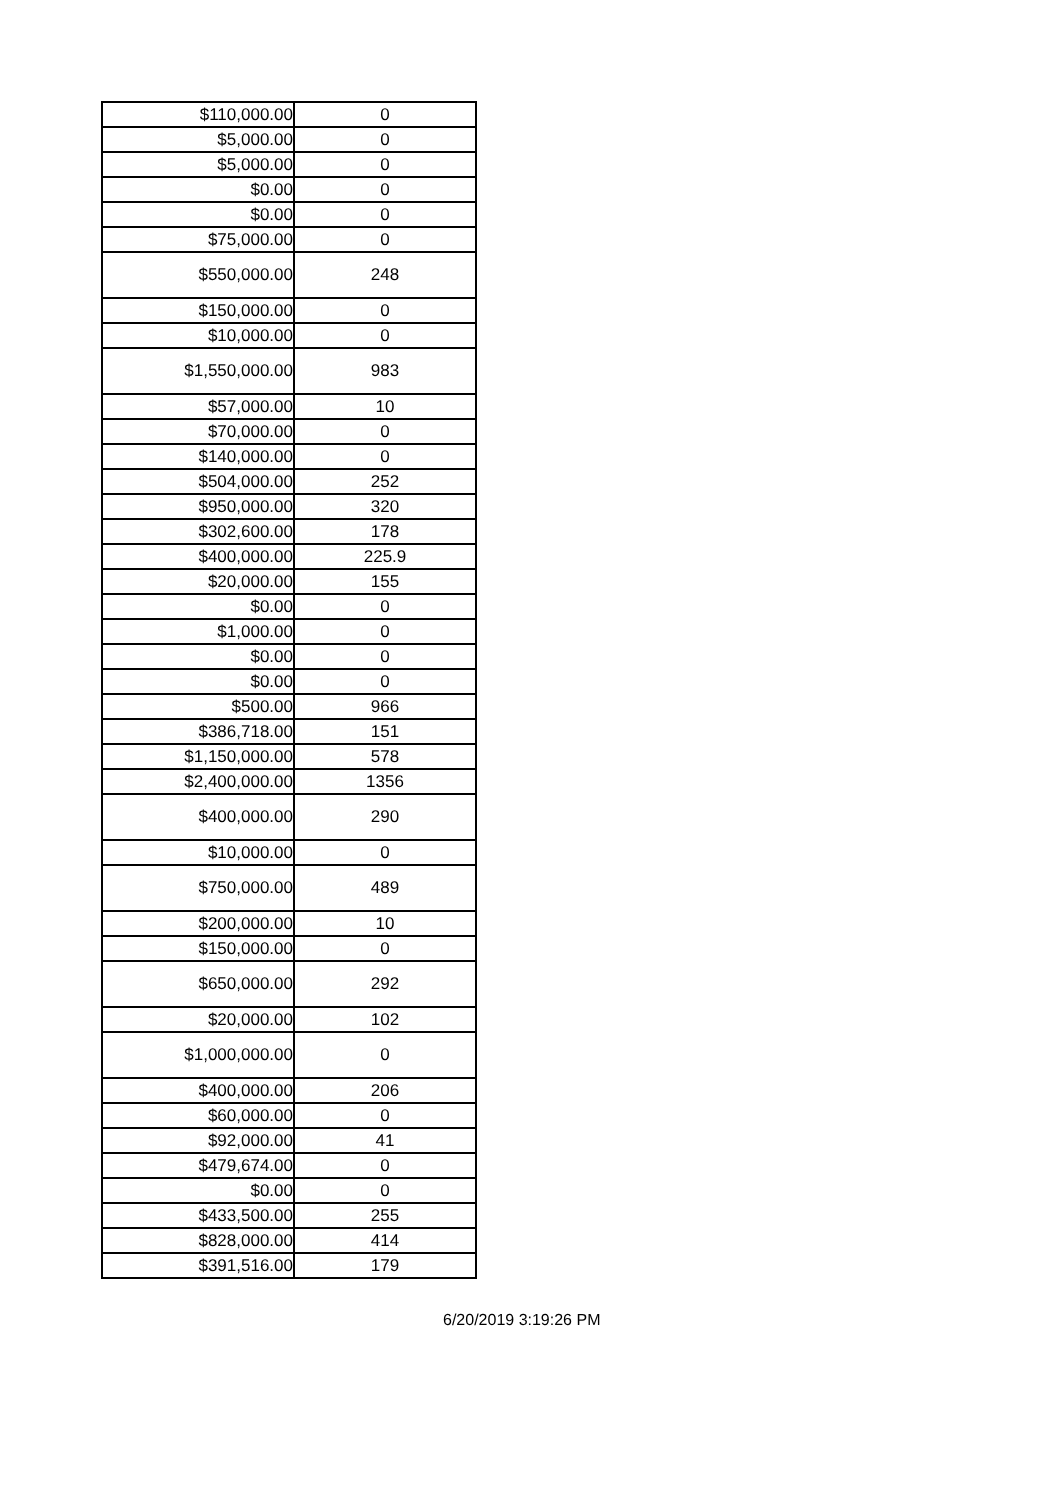| $110,000.00 | 0 |
| $5,000.00 | 0 |
| $5,000.00 | 0 |
| $0.00 | 0 |
| $0.00 | 0 |
| $75,000.00 | 0 |
| $550,000.00 | 248 |
| $150,000.00 | 0 |
| $10,000.00 | 0 |
| $1,550,000.00 | 983 |
| $57,000.00 | 10 |
| $70,000.00 | 0 |
| $140,000.00 | 0 |
| $504,000.00 | 252 |
| $950,000.00 | 320 |
| $302,600.00 | 178 |
| $400,000.00 | 225.9 |
| $20,000.00 | 155 |
| $0.00 | 0 |
| $1,000.00 | 0 |
| $0.00 | 0 |
| $0.00 | 0 |
| $500.00 | 966 |
| $386,718.00 | 151 |
| $1,150,000.00 | 578 |
| $2,400,000.00 | 1356 |
| $400,000.00 | 290 |
| $10,000.00 | 0 |
| $750,000.00 | 489 |
| $200,000.00 | 10 |
| $150,000.00 | 0 |
| $650,000.00 | 292 |
| $20,000.00 | 102 |
| $1,000,000.00 | 0 |
| $400,000.00 | 206 |
| $60,000.00 | 0 |
| $92,000.00 | 41 |
| $479,674.00 | 0 |
| $0.00 | 0 |
| $433,500.00 | 255 |
| $828,000.00 | 414 |
| $391,516.00 | 179 |
6/20/2019 3:19:26 PM